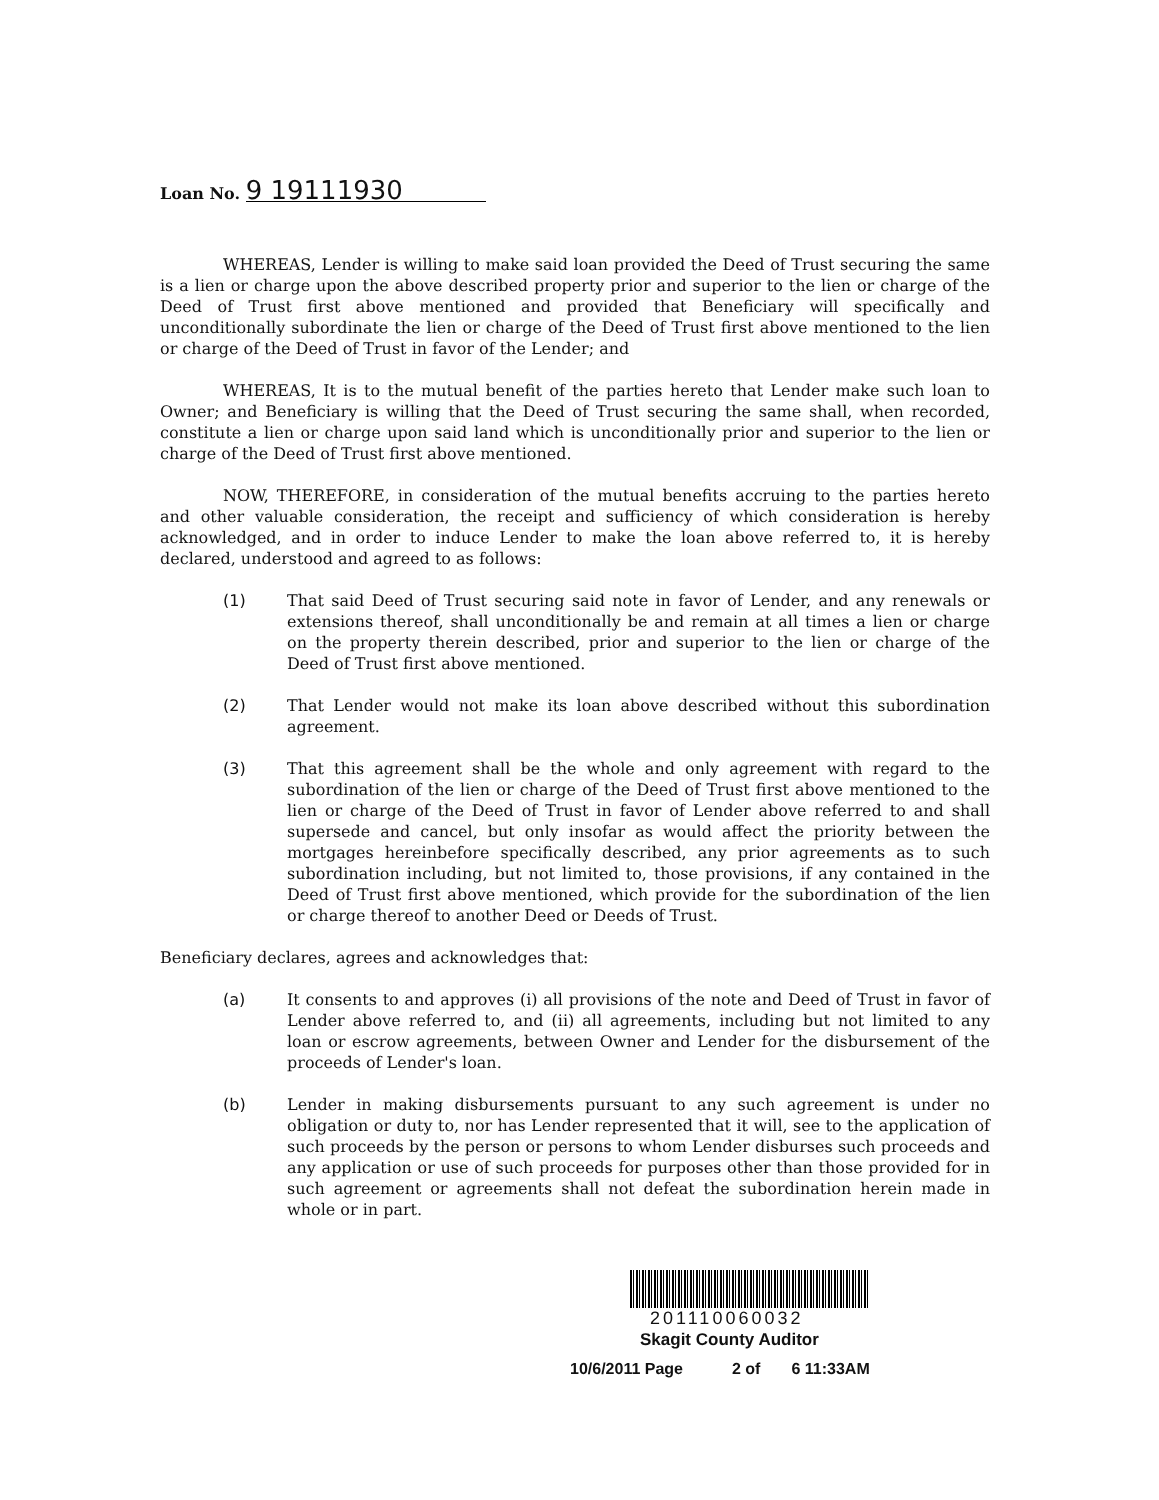Loan No. 9 19111930
WHEREAS, Lender is willing to make said loan provided the Deed of Trust securing the same is a lien or charge upon the above described property prior and superior to the lien or charge of the Deed of Trust first above mentioned and provided that Beneficiary will specifically and unconditionally subordinate the lien or charge of the Deed of Trust first above mentioned to the lien or charge of the Deed of Trust in favor of the Lender; and
WHEREAS, It is to the mutual benefit of the parties hereto that Lender make such loan to Owner; and Beneficiary is willing that the Deed of Trust securing the same shall, when recorded, constitute a lien or charge upon said land which is unconditionally prior and superior to the lien or charge of the Deed of Trust first above mentioned.
NOW, THEREFORE, in consideration of the mutual benefits accruing to the parties hereto and other valuable consideration, the receipt and sufficiency of which consideration is hereby acknowledged, and in order to induce Lender to make the loan above referred to, it is hereby declared, understood and agreed to as follows:
(1) That said Deed of Trust securing said note in favor of Lender, and any renewals or extensions thereof, shall unconditionally be and remain at all times a lien or charge on the property therein described, prior and superior to the lien or charge of the Deed of Trust first above mentioned.
(2) That Lender would not make its loan above described without this subordination agreement.
(3) That this agreement shall be the whole and only agreement with regard to the subordination of the lien or charge of the Deed of Trust first above mentioned to the lien or charge of the Deed of Trust in favor of Lender above referred to and shall supersede and cancel, but only insofar as would affect the priority between the mortgages hereinbefore specifically described, any prior agreements as to such subordination including, but not limited to, those provisions, if any contained in the Deed of Trust first above mentioned, which provide for the subordination of the lien or charge thereof to another Deed or Deeds of Trust.
Beneficiary declares, agrees and acknowledges that:
(a) It consents to and approves (i) all provisions of the note and Deed of Trust in favor of Lender above referred to, and (ii) all agreements, including but not limited to any loan or escrow agreements, between Owner and Lender for the disbursement of the proceeds of Lender's loan.
(b) Lender in making disbursements pursuant to any such agreement is under no obligation or duty to, nor has Lender represented that it will, see to the application of such proceeds by the person or persons to whom Lender disburses such proceeds and any application or use of such proceeds for purposes other than those provided for in such agreement or agreements shall not defeat the subordination herein made in whole or in part.
201110060032
Skagit County Auditor
10/6/2011 Page 2 of 6 11:33AM